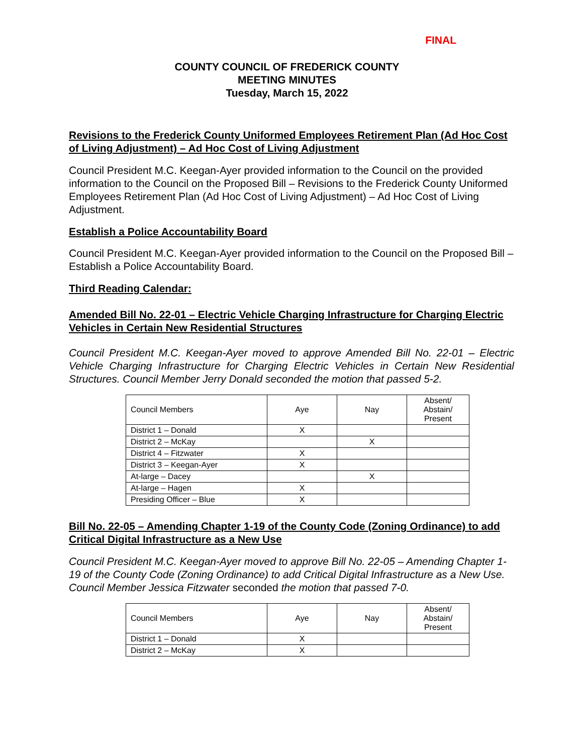FINAL
COUNTY COUNCIL OF FREDERICK COUNTY
MEETING MINUTES
Tuesday, March 15, 2022
Revisions to the Frederick County Uniformed Employees Retirement Plan (Ad Hoc Cost of Living Adjustment) – Ad Hoc Cost of Living Adjustment
Council President M.C. Keegan-Ayer provided information to the Council on the provided information to the Council on the Proposed Bill – Revisions to the Frederick County Uniformed Employees Retirement Plan (Ad Hoc Cost of Living Adjustment) – Ad Hoc Cost of Living Adjustment.
Establish a Police Accountability Board
Council President M.C. Keegan-Ayer provided information to the Council on the Proposed Bill – Establish a Police Accountability Board.
Third Reading Calendar:
Amended Bill No. 22-01 – Electric Vehicle Charging Infrastructure for Charging Electric Vehicles in Certain New Residential Structures
Council President M.C. Keegan-Ayer moved to approve Amended Bill No. 22-01 – Electric Vehicle Charging Infrastructure for Charging Electric Vehicles in Certain New Residential Structures. Council Member Jerry Donald seconded the motion that passed 5-2.
| Council Members | Aye | Nay | Absent/ Abstain/ Present |
| District 1 – Donald | X | | |
| District 2 – McKay | | X | |
| District 4 – Fitzwater | X | | |
| District 3 – Keegan-Ayer | X | | |
| At-large – Dacey | | X | |
| At-large – Hagen | X | | |
| Presiding Officer – Blue | X | | |
Bill No. 22-05 – Amending Chapter 1-19 of the County Code (Zoning Ordinance) to add Critical Digital Infrastructure as a New Use
Council President M.C. Keegan-Ayer moved to approve Bill No. 22-05 – Amending Chapter 1-19 of the County Code (Zoning Ordinance) to add Critical Digital Infrastructure as a New Use. Council Member Jessica Fitzwater seconded the motion that passed 7-0.
| Council Members | Aye | Nay | Absent/ Abstain/ Present |
| District 1 – Donald | X | | |
| District 2 – McKay | X | | |